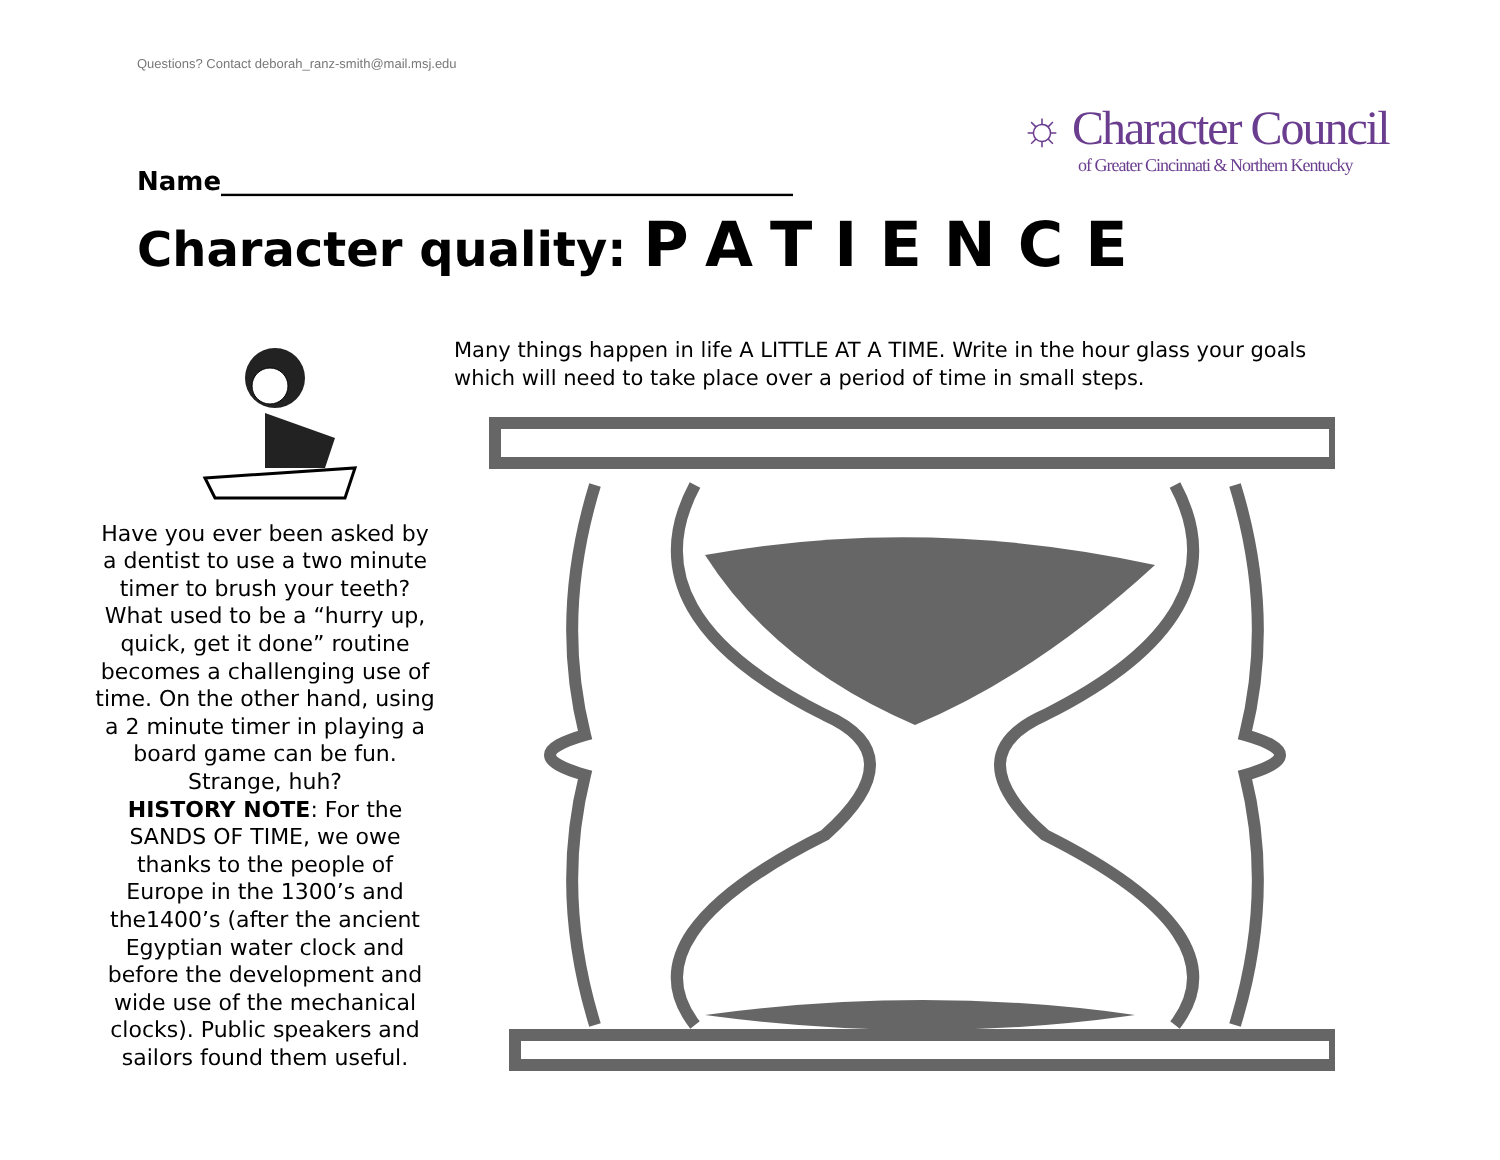Questions? Contact deborah_ranz-smith@mail.msj.edu
☼ Character Council
of Greater Cincinnati & Northern Kentucky
Name____________________________________________
Character quality: PATIENCE
Have you ever been asked by a dentist to use a two minute timer to brush your teeth? What used to be a “hurry up, quick, get it done” routine becomes a challenging use of time. On the other hand, using a 2 minute timer in playing a board game can be fun. Strange, huh?
HISTORY NOTE: For the SANDS OF TIME, we owe thanks to the people of Europe in the 1300’s and the1400’s (after the ancient Egyptian water clock and before the development and wide use of the mechanical clocks). Public speakers and sailors found them useful.
Many things happen in life A LITTLE AT A TIME. Write in the hour glass your goals which will need to take place over a period of time in small steps.